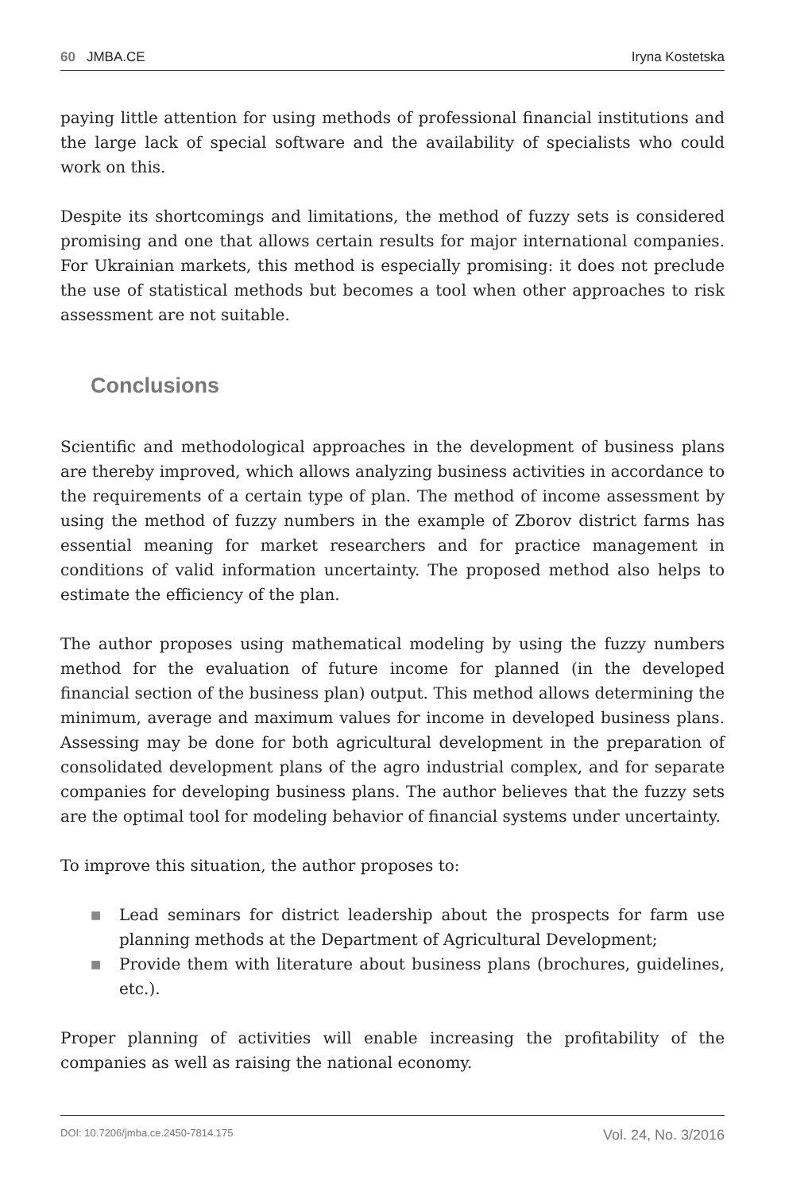60 JMBA.CE Iryna Kostetska
paying little attention for using methods of professional financial institutions and the large lack of special software and the availability of specialists who could work on this.
Despite its shortcomings and limitations, the method of fuzzy sets is considered promising and one that allows certain results for major international companies. For Ukrainian markets, this method is especially promising: it does not preclude the use of statistical methods but becomes a tool when other approaches to risk assessment are not suitable.
Conclusions
Scientific and methodological approaches in the development of business plans are thereby improved, which allows analyzing business activities in accordance to the requirements of a certain type of plan. The method of income assessment by using the method of fuzzy numbers in the example of Zborov district farms has essential meaning for market researchers and for practice management in conditions of valid information uncertainty. The proposed method also helps to estimate the efficiency of the plan.
The author proposes using mathematical modeling by using the fuzzy numbers method for the evaluation of future income for planned (in the developed financial section of the business plan) output. This method allows determining the minimum, average and maximum values for income in developed business plans. Assessing may be done for both agricultural development in the preparation of consolidated development plans of the agro industrial complex, and for separate companies for developing business plans. The author believes that the fuzzy sets are the optimal tool for modeling behavior of financial systems under uncertainty.
To improve this situation, the author proposes to:
■ Lead seminars for district leadership about the prospects for farm use planning methods at the Department of Agricultural Development;
■ Provide them with literature about business plans (brochures, guidelines, etc.).
Proper planning of activities will enable increasing the profitability of the companies as well as raising the national economy.
DOI: 10.7206/jmba.ce.2450-7814.175
Vol. 24, No. 3/2016